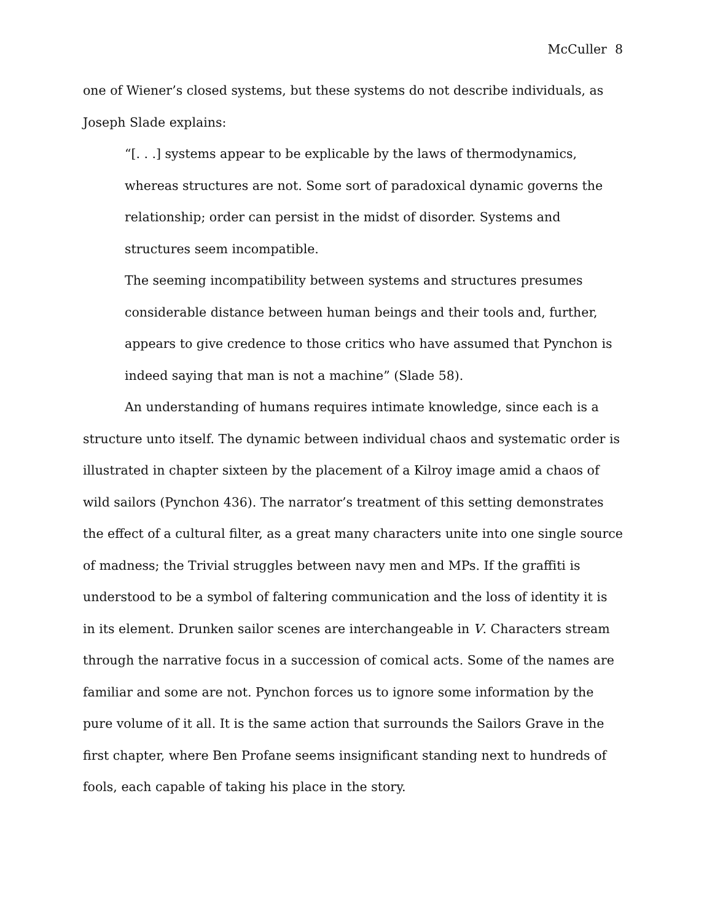McCuller 8
one of Wiener’s closed systems, but these systems do not describe individuals, as Joseph Slade explains:
“[. . .] systems appear to be explicable by the laws of thermodynamics, whereas structures are not. Some sort of paradoxical dynamic governs the relationship; order can persist in the midst of disorder. Systems and structures seem incompatible.
The seeming incompatibility between systems and structures presumes considerable distance between human beings and their tools and, further, appears to give credence to those critics who have assumed that Pynchon is indeed saying that man is not a machine” (Slade 58).
An understanding of humans requires intimate knowledge, since each is a structure unto itself. The dynamic between individual chaos and systematic order is illustrated in chapter sixteen by the placement of a Kilroy image amid a chaos of wild sailors (Pynchon 436). The narrator’s treatment of this setting demonstrates the effect of a cultural filter, as a great many characters unite into one single source of madness; the Trivial struggles between navy men and MPs. If the graffiti is understood to be a symbol of faltering communication and the loss of identity it is in its element. Drunken sailor scenes are interchangeable in V. Characters stream through the narrative focus in a succession of comical acts. Some of the names are familiar and some are not. Pynchon forces us to ignore some information by the pure volume of it all. It is the same action that surrounds the Sailors Grave in the first chapter, where Ben Profane seems insignificant standing next to hundreds of fools, each capable of taking his place in the story.